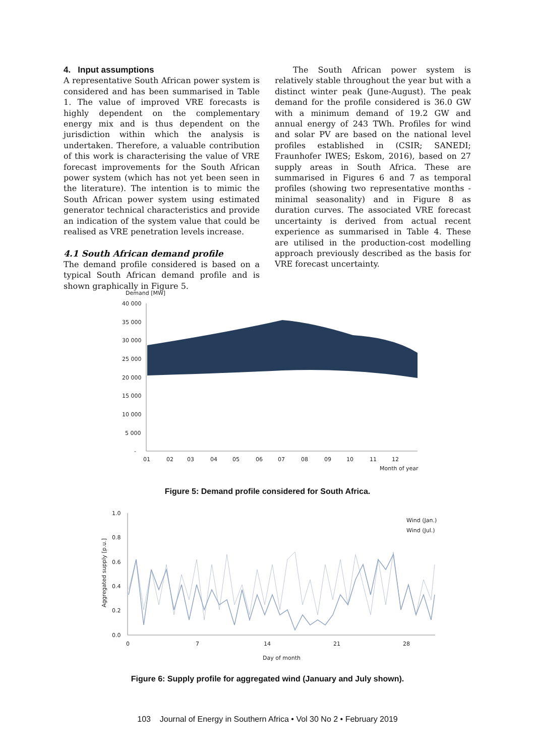4. Input assumptions
A representative South African power system is considered and has been summarised in Table 1. The value of improved VRE forecasts is highly dependent on the complementary energy mix and is thus dependent on the jurisdiction within which the analysis is undertaken. Therefore, a valuable contribution of this work is characterising the value of VRE forecast improvements for the South African power system (which has not yet been seen in the literature). The intention is to mimic the South African power system using estimated generator technical characteristics and provide an indication of the system value that could be realised as VRE penetration levels increase.
4.1 South African demand profile
The demand profile considered is based on a typical South African demand profile and is shown graphically in Figure 5.
The South African power system is relatively stable throughout the year but with a distinct winter peak (June-August). The peak demand for the profile considered is 36.0 GW with a minimum demand of 19.2 GW and annual energy of 243 TWh. Profiles for wind and solar PV are based on the national level profiles established in (CSIR; SANEDI; Fraunhofer IWES; Eskom, 2016), based on 27 supply areas in South Africa. These are summarised in Figures 6 and 7 as temporal profiles (showing two representative months - minimal seasonality) and in Figure 8 as duration curves. The associated VRE forecast uncertainty is derived from actual recent experience as summarised in Table 4. These are utilised in the production-cost modelling approach previously described as the basis for VRE forecast uncertainty.
Demand [MW]
40 000
35 000
30 000
25 000
20 000
15 000
10 000
5 000
-
01
02
03
04
05
06
07
08
09
10
11
12
Month of year
Figure 5: Demand profile considered for South Africa.
1.0
0.8
0.6
0.4
0.2
0.0
Aggregated supply [p.u.]
Wind (Jan.)
Wind (Jul.)
0
7
14
21
28
Day of month
Figure 6: Supply profile for aggregated wind (January and July shown).
103 Journal of Energy in Southern Africa • Vol 30 No 2 • February 2019